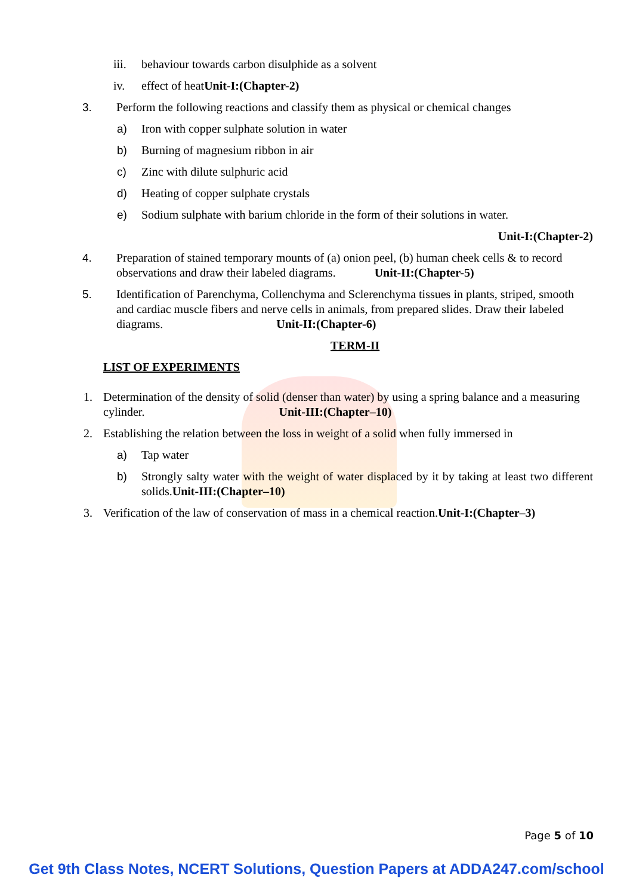iii. behaviour towards carbon disulphide as a solvent
iv. effect of heatUnit-I:(Chapter-2)
3. Perform the following reactions and classify them as physical or chemical changes
a) Iron with copper sulphate solution in water
b) Burning of magnesium ribbon in air
c) Zinc with dilute sulphuric acid
d) Heating of copper sulphate crystals
e) Sodium sulphate with barium chloride in the form of their solutions in water.
Unit-I:(Chapter-2)
4. Preparation of stained temporary mounts of (a) onion peel, (b) human cheek cells & to record observations and draw their labeled diagrams. Unit-II:(Chapter-5)
5. Identification of Parenchyma, Collenchyma and Sclerenchyma tissues in plants, striped, smooth and cardiac muscle fibers and nerve cells in animals, from prepared slides. Draw their labeled diagrams. Unit-II:(Chapter-6)
TERM-II
LIST OF EXPERIMENTS
1. Determination of the density of solid (denser than water) by using a spring balance and a measuring cylinder. Unit-III:(Chapter–10)
2. Establishing the relation between the loss in weight of a solid when fully immersed in
a) Tap water
b) Strongly salty water with the weight of water displaced by it by taking at least two different solids.Unit-III:(Chapter–10)
3. Verification of the law of conservation of mass in a chemical reaction.Unit-I:(Chapter–3)
Page 5 of 10
Get 9th Class Notes, NCERT Solutions, Question Papers at ADDA247.com/school